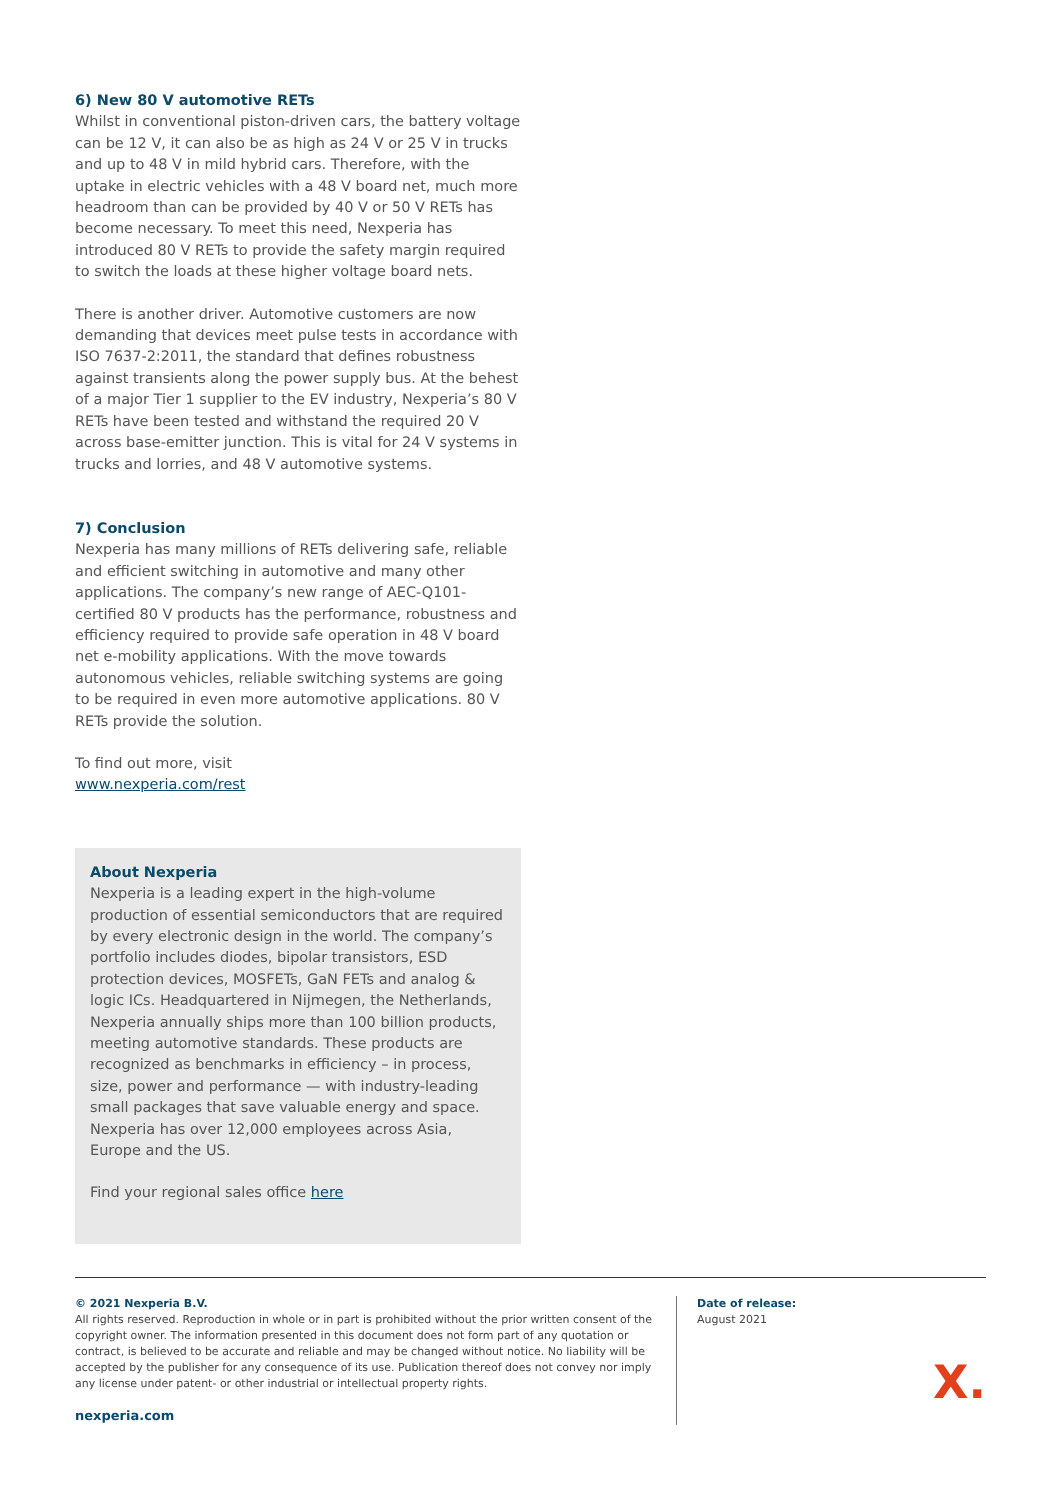6) New 80 V automotive RETs
Whilst in conventional piston-driven cars, the battery voltage can be 12 V, it can also be as high as 24 V or 25 V in trucks and up to 48 V in mild hybrid cars. Therefore, with the uptake in electric vehicles with a 48 V board net, much more headroom than can be provided by 40 V or 50 V RETs has become necessary. To meet this need, Nexperia has introduced 80 V RETs to provide the safety margin required to switch the loads at these higher voltage board nets.
There is another driver. Automotive customers are now demanding that devices meet pulse tests in accordance with ISO 7637-2:2011, the standard that defines robustness against transients along the power supply bus. At the behest of a major Tier 1 supplier to the EV industry, Nexperia’s 80 V RETs have been tested and withstand the required 20 V across base-emitter junction. This is vital for 24 V systems in trucks and lorries, and 48 V automotive systems.
7) Conclusion
Nexperia has many millions of RETs delivering safe, reliable and efficient switching in automotive and many other applications. The company’s new range of AEC-Q101-certified 80 V products has the performance, robustness and efficiency required to provide safe operation in 48 V board net e-mobility applications. With the move towards autonomous vehicles, reliable switching systems are going to be required in even more automotive applications. 80 V RETs provide the solution.
To find out more, visit
www.nexperia.com/rest
About Nexperia
Nexperia is a leading expert in the high-volume production of essential semiconductors that are required by every electronic design in the world. The company’s portfolio includes diodes, bipolar transistors, ESD protection devices, MOSFETs, GaN FETs and analog & logic ICs. Headquartered in Nijmegen, the Netherlands, Nexperia annually ships more than 100 billion products, meeting automotive standards. These products are recognized as benchmarks in efficiency – in process, size, power and performance — with industry-leading small packages that save valuable energy and space. Nexperia has over 12,000 employees across Asia, Europe and the US.
Find your regional sales office here
© 2021 Nexperia B.V.
All rights reserved. Reproduction in whole or in part is prohibited without the prior written consent of the copyright owner. The information presented in this document does not form part of any quotation or contract, is believed to be accurate and reliable and may be changed without notice. No liability will be accepted by the publisher for any consequence of its use. Publication thereof does not convey nor imply any license under patent- or other industrial or intellectual property rights.
nexperia.com
Date of release:
August 2021
X.